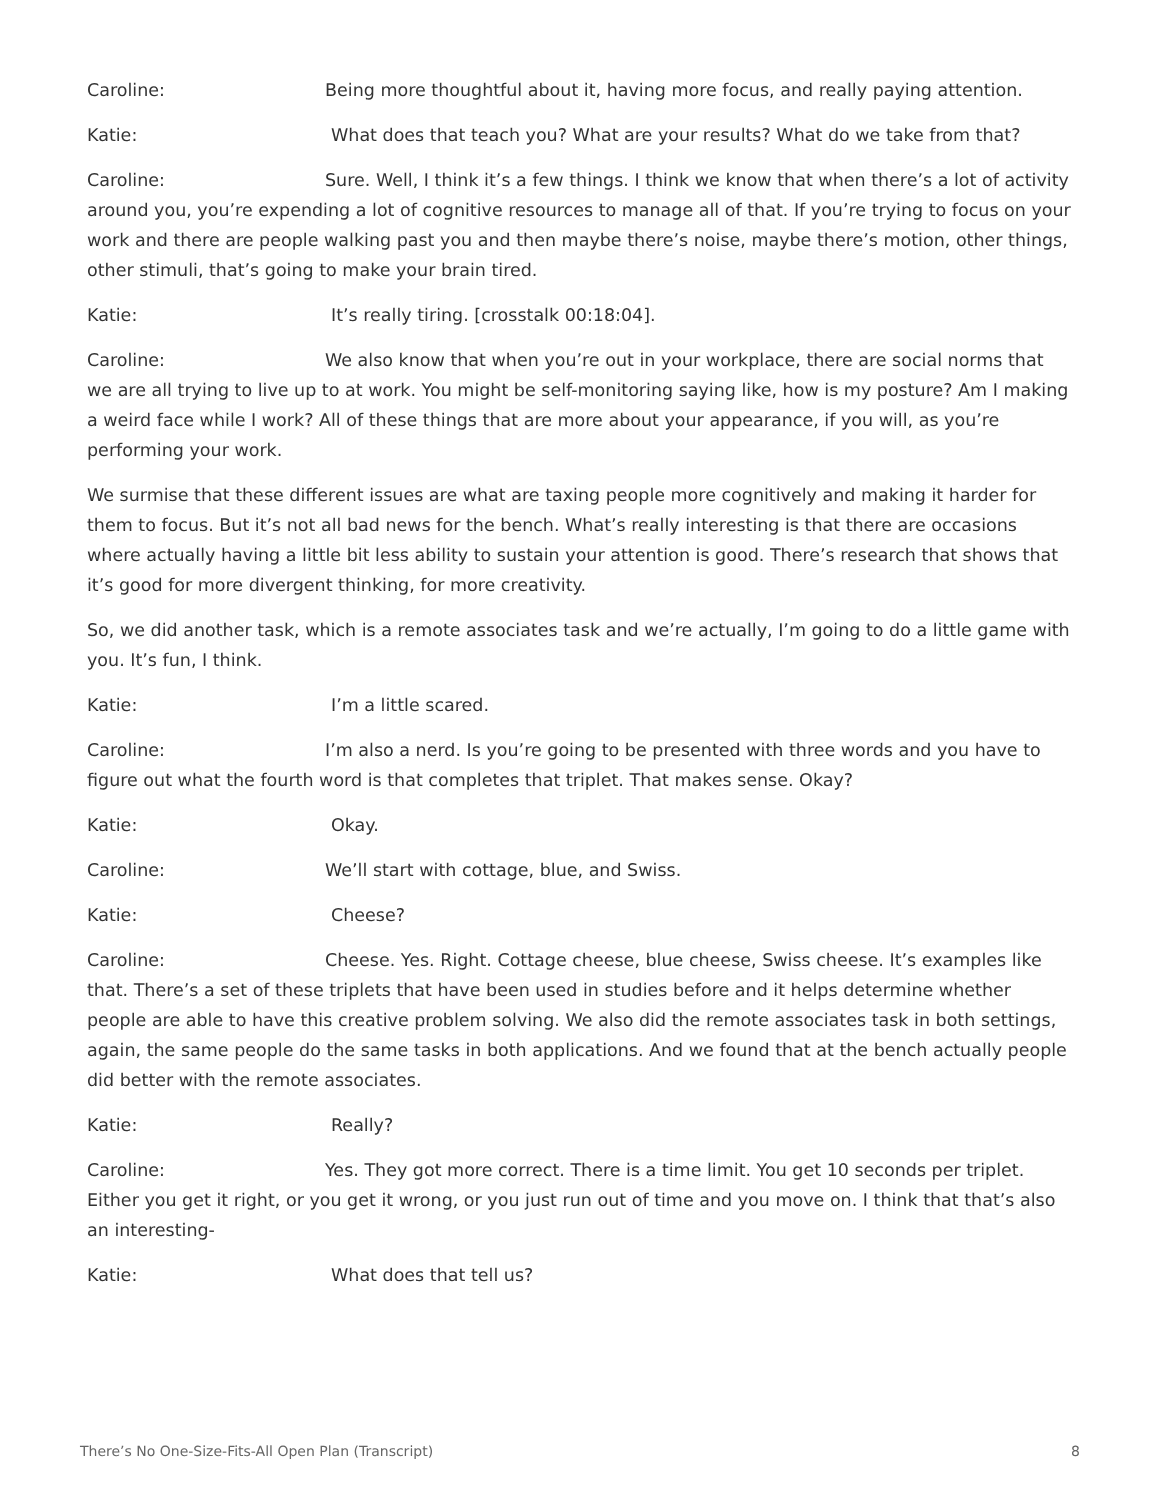Caroline: Being more thoughtful about it, having more focus, and really paying attention.
Katie: What does that teach you? What are your results? What do we take from that?
Caroline: Sure. Well, I think it’s a few things. I think we know that when there’s a lot of activity around you, you’re expending a lot of cognitive resources to manage all of that. If you’re trying to focus on your work and there are people walking past you and then maybe there’s noise, maybe there’s motion, other things, other stimuli, that’s going to make your brain tired.
Katie: It’s really tiring. [crosstalk 00:18:04].
Caroline: We also know that when you’re out in your workplace, there are social norms that we are all trying to live up to at work. You might be self-monitoring saying like, how is my posture? Am I making a weird face while I work? All of these things that are more about your appearance, if you will, as you’re performing your work.
We surmise that these different issues are what are taxing people more cognitively and making it harder for them to focus. But it’s not all bad news for the bench. What’s really interesting is that there are occasions where actually having a little bit less ability to sustain your attention is good. There’s research that shows that it’s good for more divergent thinking, for more creativity.
So, we did another task, which is a remote associates task and we’re actually, I’m going to do a little game with you. It’s fun, I think.
Katie: I’m a little scared.
Caroline: I’m also a nerd. Is you’re going to be presented with three words and you have to figure out what the fourth word is that completes that triplet. That makes sense. Okay?
Katie: Okay.
Caroline: We’ll start with cottage, blue, and Swiss.
Katie: Cheese?
Caroline: Cheese. Yes. Right. Cottage cheese, blue cheese, Swiss cheese. It’s examples like that. There’s a set of these triplets that have been used in studies before and it helps determine whether people are able to have this creative problem solving. We also did the remote associates task in both settings, again, the same people do the same tasks in both applications. And we found that at the bench actually people did better with the remote associates.
Katie: Really?
Caroline: Yes. They got more correct. There is a time limit. You get 10 seconds per triplet. Either you get it right, or you get it wrong, or you just run out of time and you move on. I think that that’s also an interesting-
Katie: What does that tell us?
There’s No One-Size-Fits-All Open Plan (Transcript) 8